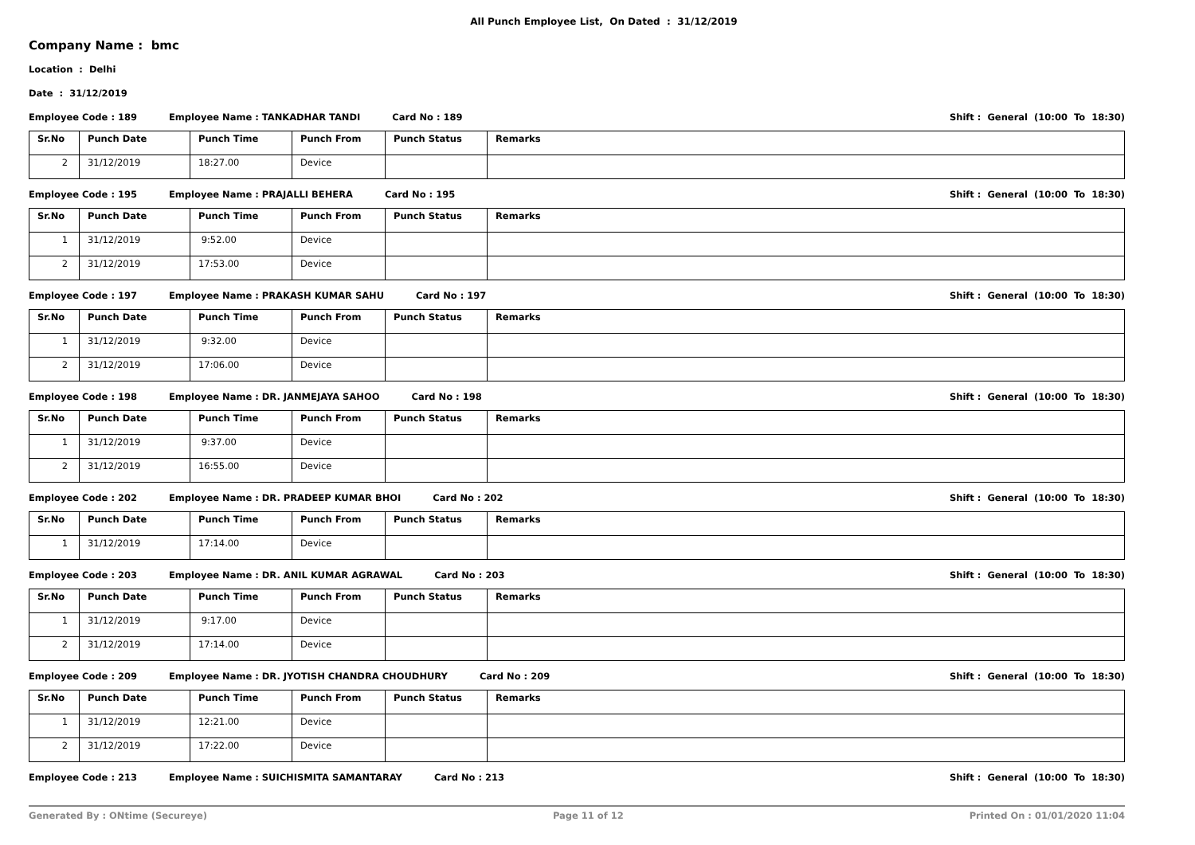All Punch Employee List, On Dated : 31/12/2019
Company Name : bmc
Location : Delhi
Date : 31/12/2019
Employee Code : 189 Employee Name : TANKADHAR TANDI Card No : 189 Shift : General (10:00 To 18:30)
| Sr.No | Punch Date | Punch Time | Punch From | Punch Status | Remarks |
| --- | --- | --- | --- | --- | --- |
| 2 | 31/12/2019 | 18:27.00 | Device | | |
Employee Code : 195 Employee Name : PRAJALLI BEHERA Card No : 195 Shift : General (10:00 To 18:30)
| Sr.No | Punch Date | Punch Time | Punch From | Punch Status | Remarks |
| --- | --- | --- | --- | --- | --- |
| 1 | 31/12/2019 | 9:52.00 | Device | | |
| 2 | 31/12/2019 | 17:53.00 | Device | | |
Employee Code : 197 Employee Name : PRAKASH KUMAR SAHU Card No : 197 Shift : General (10:00 To 18:30)
| Sr.No | Punch Date | Punch Time | Punch From | Punch Status | Remarks |
| --- | --- | --- | --- | --- | --- |
| 1 | 31/12/2019 | 9:32.00 | Device | | |
| 2 | 31/12/2019 | 17:06.00 | Device | | |
Employee Code : 198 Employee Name : DR. JANMEJAYA SAHOO Card No : 198 Shift : General (10:00 To 18:30)
| Sr.No | Punch Date | Punch Time | Punch From | Punch Status | Remarks |
| --- | --- | --- | --- | --- | --- |
| 1 | 31/12/2019 | 9:37.00 | Device | | |
| 2 | 31/12/2019 | 16:55.00 | Device | | |
Employee Code : 202 Employee Name : DR. PRADEEP KUMAR BHOI Card No : 202 Shift : General (10:00 To 18:30)
| Sr.No | Punch Date | Punch Time | Punch From | Punch Status | Remarks |
| --- | --- | --- | --- | --- | --- |
| 1 | 31/12/2019 | 17:14.00 | Device | | |
Employee Code : 203 Employee Name : DR. ANIL KUMAR AGRAWAL Card No : 203 Shift : General (10:00 To 18:30)
| Sr.No | Punch Date | Punch Time | Punch From | Punch Status | Remarks |
| --- | --- | --- | --- | --- | --- |
| 1 | 31/12/2019 | 9:17.00 | Device | | |
| 2 | 31/12/2019 | 17:14.00 | Device | | |
Employee Code : 209 Employee Name : DR. JYOTISH CHANDRA CHOUDHURY Card No : 209 Shift : General (10:00 To 18:30)
| Sr.No | Punch Date | Punch Time | Punch From | Punch Status | Remarks |
| --- | --- | --- | --- | --- | --- |
| 1 | 31/12/2019 | 12:21.00 | Device | | |
| 2 | 31/12/2019 | 17:22.00 | Device | | |
Employee Code : 213 Employee Name : SUICHISMITA SAMANTARAY Card No : 213 Shift : General (10:00 To 18:30)
Generated By : ONtime (Secureye) Page 11 of 12 Printed On : 01/01/2020 11:04